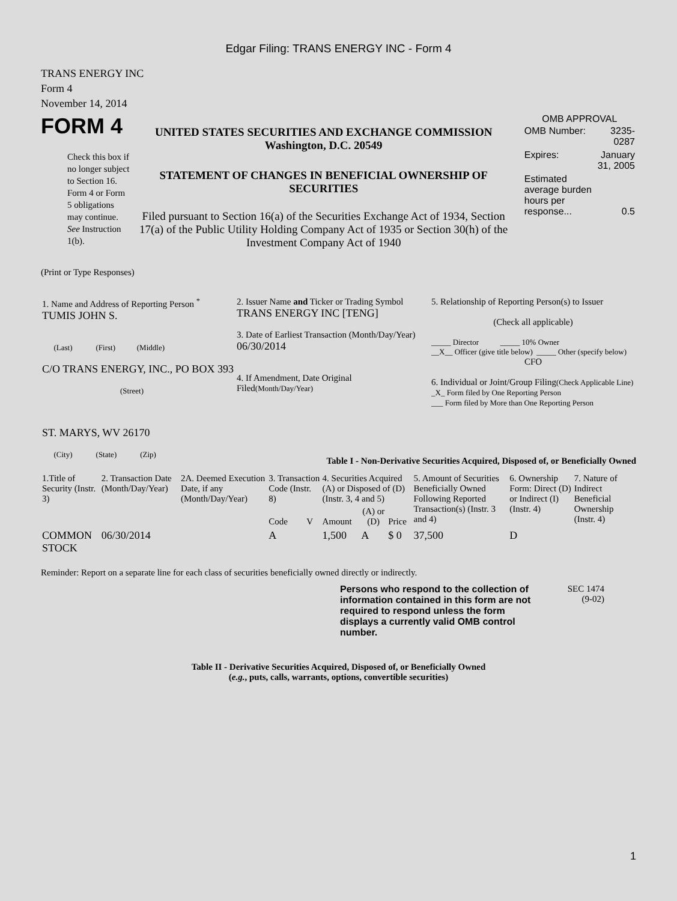Edgar Filing: TRANS ENERGY INC - Form 4
TRANS ENERGY INC
Form 4
November 14, 2014
FORM 4
Check this box if no longer subject to Section 16. Form 4 or Form 5 obligations may continue. See Instruction 1(b).
UNITED STATES SECURITIES AND EXCHANGE COMMISSION
Washington, D.C. 20549
STATEMENT OF CHANGES IN BENEFICIAL OWNERSHIP OF SECURITIES
Filed pursuant to Section 16(a) of the Securities Exchange Act of 1934, Section 17(a) of the Public Utility Holding Company Act of 1935 or Section 30(h) of the Investment Company Act of 1940
OMB APPROVAL
| OMB Number: | 3235-0287 |
| Expires: | January 31, 2005 |
| Estimated average burden hours per response... | 0.5 |
(Print or Type Responses)
| 1. Name and Address of Reporting Person <sup>*</sup> TUMIS JOHN S. (Last) (First) (Middle) C/O TRANS ENERGY, INC., PO BOX 393 (Street) ST. MARYS, WV 26170 (City) (State) (Zip) | 2. Issuer Name and Ticker or Trading Symbol TRANS ENERGY INC [TENG] 3. Date of Earliest Transaction (Month/Day/Year) 06/30/2014 4. If Amendment, Date Original Filed (Month/Day/Year) | 5. Relationship of Reporting Person(s) to Issuer (Check all applicable) _____ Director _____ 10% Owner __X__ Officer (give title below) _____ Other (specify below) CFO 6. Individual or Joint/Group Filing (Check Applicable Line) _X_ Form filed by One Reporting Person ___ Form filed by More than One Reporting Person |
Table I - Non-Derivative Securities Acquired, Disposed of, or Beneficially Owned
| 1.Title of Security (Instr. 3) | 2. Transaction Date (Month/Day/Year) | 2A. Deemed Execution Date, if any (Month/Day/Year) | 3. Transaction Code (Instr. 8) | | 4. Securities Acquired (A) or Disposed of (D) (Instr. 3, 4 and 5) | | | 5. Amount of Securities Beneficially Owned Following Reported Transaction(s) (Instr. 3 and 4) | 6. Ownership Form: Direct (D) or Indirect (I) (Instr. 4) | 7. Nature of Indirect Beneficial Ownership (Instr. 4) |
| --- | --- | --- | --- | --- | --- | --- | --- | --- | --- | --- |
| | | | Code | V | Amount | (A) or (D) | Price | | | |
| COMMON STOCK | 06/30/2014 | | A | | 1,500 | A | $ 0 | 37,500 | D | |
Reminder: Report on a separate line for each class of securities beneficially owned directly or indirectly.
Persons who respond to the collection of information contained in this form are not required to respond unless the form displays a currently valid OMB control number.
SEC 1474
(9-02)
Table II - Derivative Securities Acquired, Disposed of, or Beneficially Owned
(e.g., puts, calls, warrants, options, convertible securities)
1